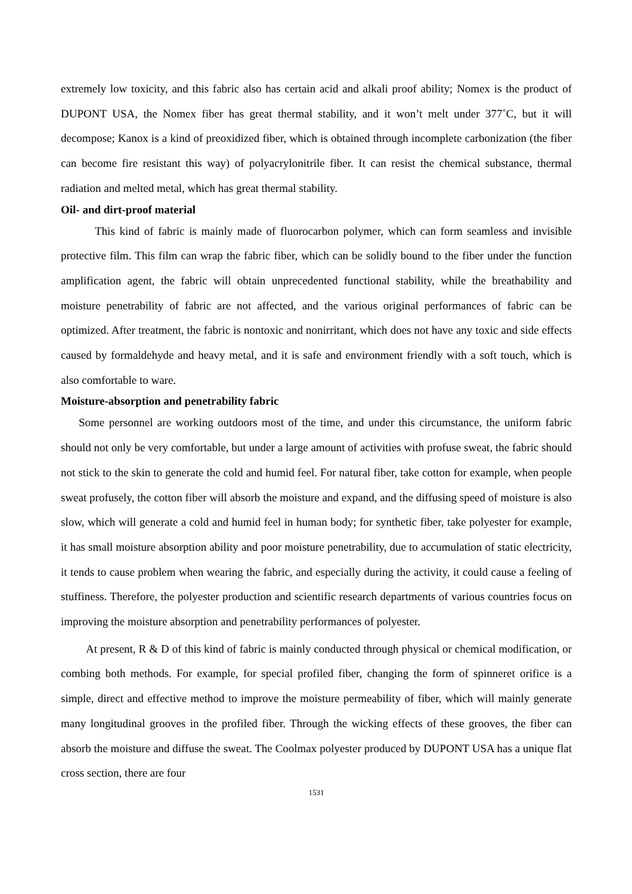extremely low toxicity, and this fabric also has certain acid and alkali proof ability; Nomex is the product of DUPONT USA, the Nomex fiber has great thermal stability, and it won’t melt under 377˚C, but it will decompose; Kanox is a kind of preoxidized fiber, which is obtained through incomplete carbonization (the fiber can become fire resistant this way) of polyacrylonitrile fiber. It can resist the chemical substance, thermal radiation and melted metal, which has great thermal stability.
Oil- and dirt-proof material
This kind of fabric is mainly made of fluorocarbon polymer, which can form seamless and invisible protective film. This film can wrap the fabric fiber, which can be solidly bound to the fiber under the function amplification agent, the fabric will obtain unprecedented functional stability, while the breathability and moisture penetrability of fabric are not affected, and the various original performances of fabric can be optimized. After treatment, the fabric is nontoxic and nonirritant, which does not have any toxic and side effects caused by formaldehyde and heavy metal, and it is safe and environment friendly with a soft touch, which is also comfortable to ware.
Moisture-absorption and penetrability fabric
Some personnel are working outdoors most of the time, and under this circumstance, the uniform fabric should not only be very comfortable, but under a large amount of activities with profuse sweat, the fabric should not stick to the skin to generate the cold and humid feel. For natural fiber, take cotton for example, when people sweat profusely, the cotton fiber will absorb the moisture and expand, and the diffusing speed of moisture is also slow, which will generate a cold and humid feel in human body; for synthetic fiber, take polyester for example, it has small moisture absorption ability and poor moisture penetrability, due to accumulation of static electricity, it tends to cause problem when wearing the fabric, and especially during the activity, it could cause a feeling of stuffiness. Therefore, the polyester production and scientific research departments of various countries focus on improving the moisture absorption and penetrability performances of polyester.
At present, R & D of this kind of fabric is mainly conducted through physical or chemical modification, or combing both methods. For example, for special profiled fiber, changing the form of spinneret orifice is a simple, direct and effective method to improve the moisture permeability of fiber, which will mainly generate many longitudinal grooves in the profiled fiber. Through the wicking effects of these grooves, the fiber can absorb the moisture and diffuse the sweat. The Coolmax polyester produced by DUPONT USA has a unique flat cross section, there are four
1531